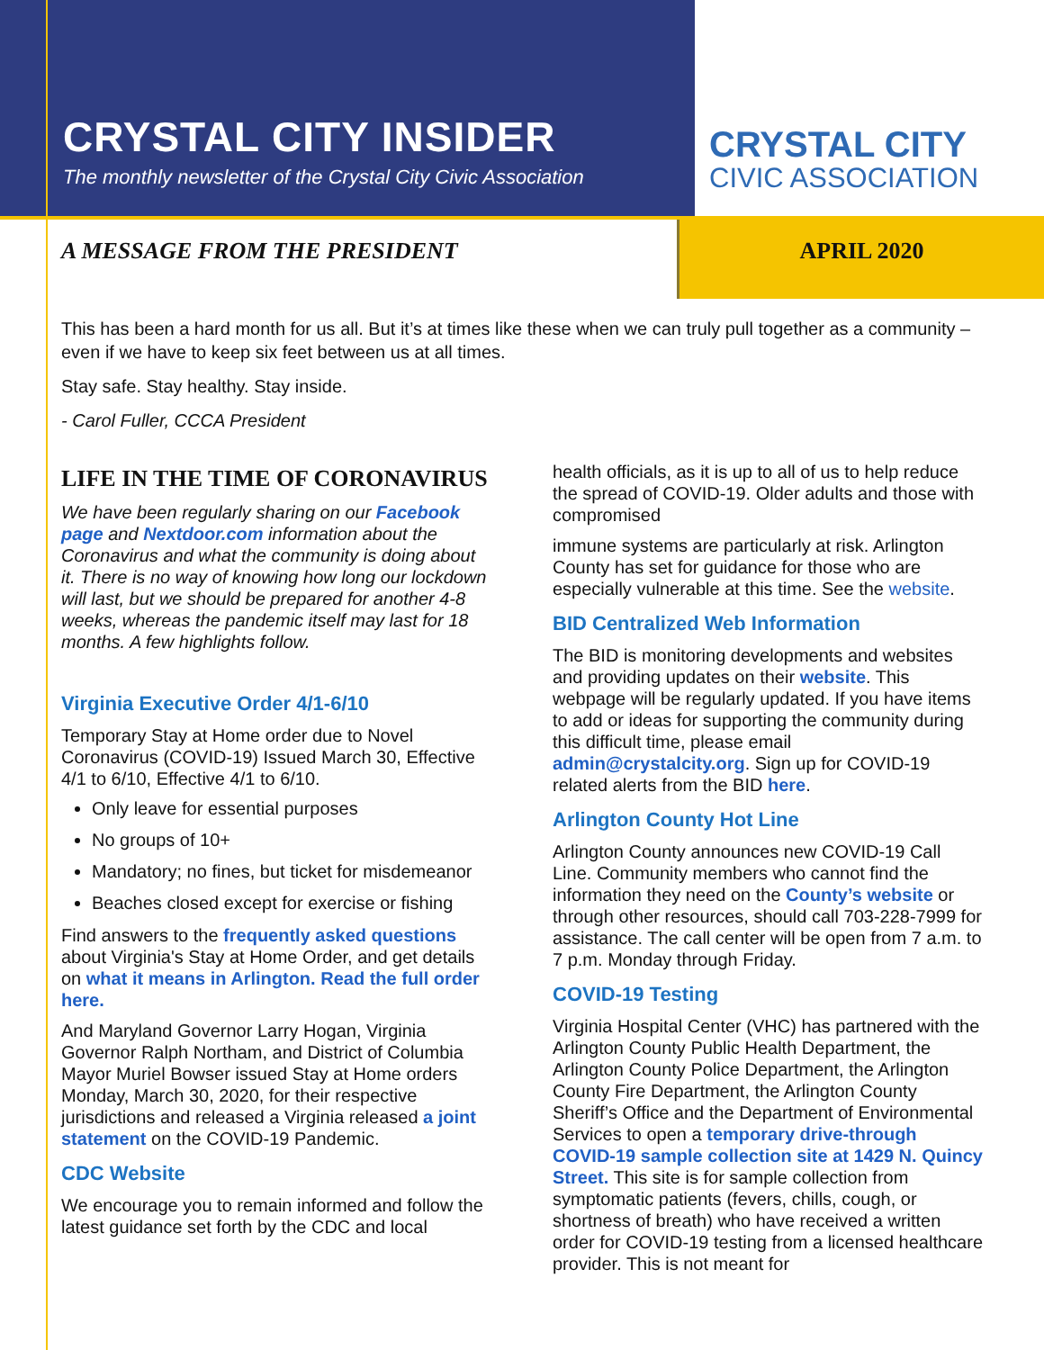CRYSTAL CITY INSIDER
The monthly newsletter of the Crystal City Civic Association
CRYSTAL CITY
CIVIC ASSOCIATION
A MESSAGE FROM THE PRESIDENT APRIL 2020
This has been a hard month for us all. But it’s at times like these when we can truly pull together as a community – even if we have to keep six feet between us at all times.
Stay safe. Stay healthy. Stay inside.
- Carol Fuller, CCCA President
LIFE IN THE TIME OF CORONAVIRUS
We have been regularly sharing on our Facebook page and Nextdoor.com information about the Coronavirus and what the community is doing about it. There is no way of knowing how long our lockdown will last, but we should be prepared for another 4-8 weeks, whereas the pandemic itself may last for 18 months. A few highlights follow.
Virginia Executive Order 4/1-6/10
Temporary Stay at Home order due to Novel Coronavirus (COVID-19) Issued March 30, Effective 4/1 to 6/10, Effective 4/1 to 6/10.
Only leave for essential purposes
No groups of 10+
Mandatory; no fines, but ticket for misdemeanor
Beaches closed except for exercise or fishing
Find answers to the frequently asked questions about Virginia's Stay at Home Order, and get details on what it means in Arlington. Read the full order here.
And Maryland Governor Larry Hogan, Virginia Governor Ralph Northam, and District of Columbia Mayor Muriel Bowser issued Stay at Home orders Monday, March 30, 2020, for their respective jurisdictions and released a Virginia released a joint statement on the COVID-19 Pandemic.
CDC Website
We encourage you to remain informed and follow the latest guidance set forth by the CDC and local
health officials, as it is up to all of us to help reduce the spread of COVID-19. Older adults and those with compromised
immune systems are particularly at risk. Arlington County has set for guidance for those who are especially vulnerable at this time. See the website.
BID Centralized Web Information
The BID is monitoring developments and websites and providing updates on their website. This webpage will be regularly updated. If you have items to add or ideas for supporting the community during this difficult time, please email admin@crystalcity.org. Sign up for COVID-19 related alerts from the BID here.
Arlington County Hot Line
Arlington County announces new COVID-19 Call Line. Community members who cannot find the information they need on the County’s website or through other resources, should call 703-228-7999 for assistance. The call center will be open from 7 a.m. to 7 p.m. Monday through Friday.
COVID-19 Testing
Virginia Hospital Center (VHC) has partnered with the Arlington County Public Health Department, the Arlington County Police Department, the Arlington County Fire Department, the Arlington County Sheriff’s Office and the Department of Environmental Services to open a temporary drive-through COVID-19 sample collection site at 1429 N. Quincy Street. This site is for sample collection from symptomatic patients (fevers, chills, cough, or shortness of breath) who have received a written order for COVID-19 testing from a licensed healthcare provider. This is not meant for